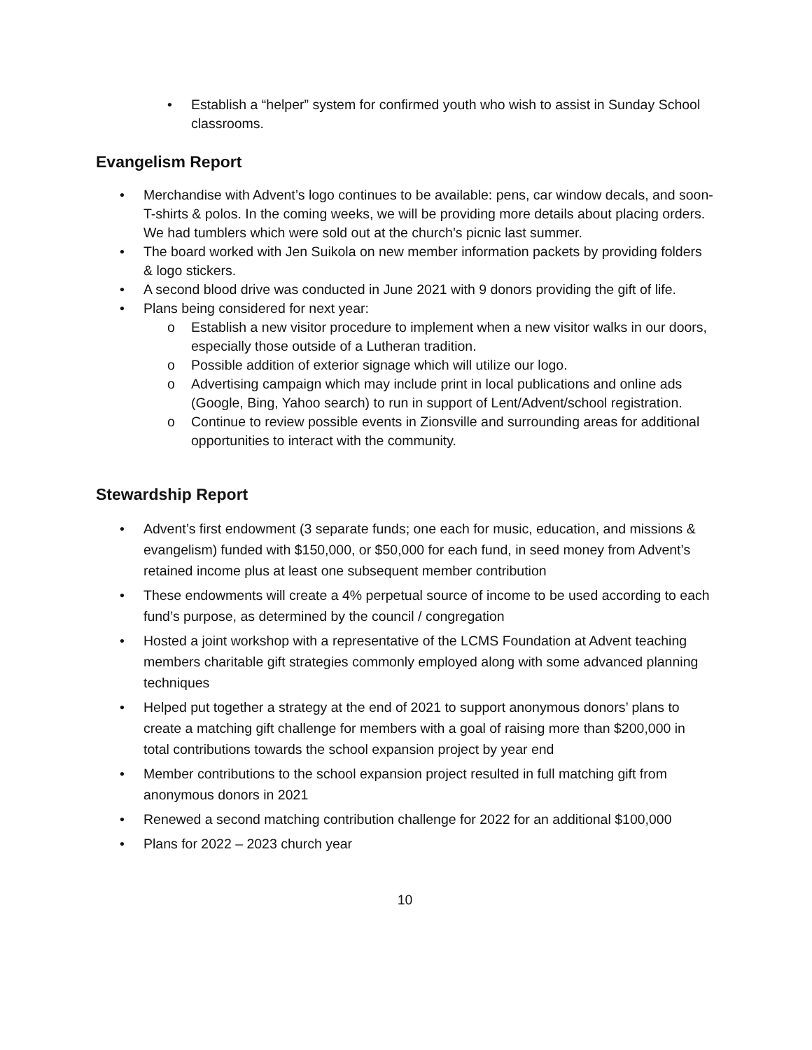• Establish a “helper” system for confirmed youth who wish to assist in Sunday School classrooms.
Evangelism Report
• Merchandise with Advent’s logo continues to be available: pens, car window decals, and soon- T-shirts & polos. In the coming weeks, we will be providing more details about placing orders. We had tumblers which were sold out at the church’s picnic last summer.
• The board worked with Jen Suikola on new member information packets by providing folders & logo stickers.
• A second blood drive was conducted in June 2021 with 9 donors providing the gift of life.
• Plans being considered for next year:
o Establish a new visitor procedure to implement when a new visitor walks in our doors, especially those outside of a Lutheran tradition.
o Possible addition of exterior signage which will utilize our logo.
o Advertising campaign which may include print in local publications and online ads (Google, Bing, Yahoo search) to run in support of Lent/Advent/school registration.
o Continue to review possible events in Zionsville and surrounding areas for additional opportunities to interact with the community.
Stewardship Report
• Advent’s first endowment (3 separate funds; one each for music, education, and missions & evangelism) funded with $150,000, or $50,000 for each fund, in seed money from Advent’s retained income plus at least one subsequent member contribution
• These endowments will create a 4% perpetual source of income to be used according to each fund’s purpose, as determined by the council / congregation
• Hosted a joint workshop with a representative of the LCMS Foundation at Advent teaching members charitable gift strategies commonly employed along with some advanced planning techniques
• Helped put together a strategy at the end of 2021 to support anonymous donors’ plans to create a matching gift challenge for members with a goal of raising more than $200,000 in total contributions towards the school expansion project by year end
• Member contributions to the school expansion project resulted in full matching gift from anonymous donors in 2021
• Renewed a second matching contribution challenge for 2022 for an additional $100,000
• Plans for 2022 – 2023 church year
10